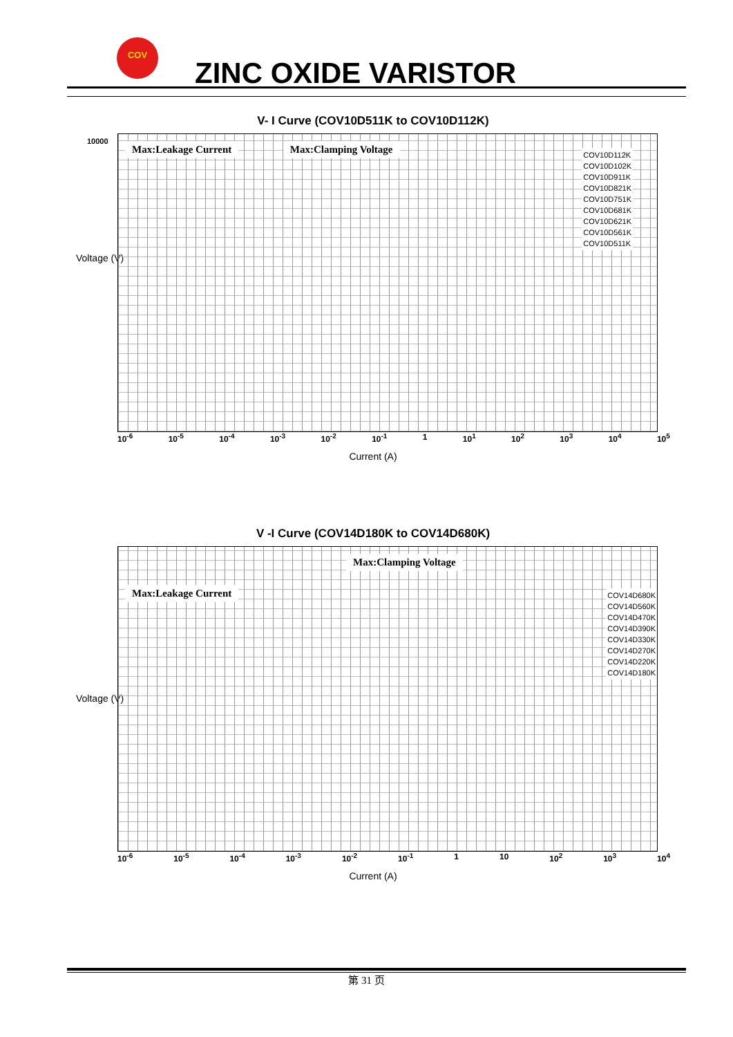COV
ZINC OXIDE VARISTOR
V- I Curve (COV10D511K to COV10D112K)
Voltage (V)
Max:Leakage Current Max:Clamping Voltage
COV10D112K
COV10D102K
COV10D911K
COV10D821K
COV10D751K
COV10D681K
COV10D621K
COV10D561K
COV10D511K
10000
10<sup>-6</sup> 10<sup>-5</sup> 10<sup>-4</sup> 10<sup>-3</sup> 10<sup>-2</sup> 10<sup>-1</sup> 1 10<sup>1</sup> 10<sup>2</sup> 10<sup>3</sup> 10<sup>4</sup> 10<sup>5</sup>
Current (A)
V -I Curve (COV14D180K to COV14D680K)
Voltage (V)
Max:Clamping Voltage
Max:Leakage Current
COV14D680K
COV14D560K
COV14D470K
COV14D390K
COV14D330K
COV14D270K
COV14D220K
COV14D180K
10<sup>-6</sup> 10<sup>-5</sup> 10<sup>-4</sup> 10<sup>-3</sup> 10<sup>-2</sup> 10<sup>-1</sup> 1 10 10<sup>2</sup> 10<sup>3</sup> 10<sup>4</sup>
Current (A)
第 31 页